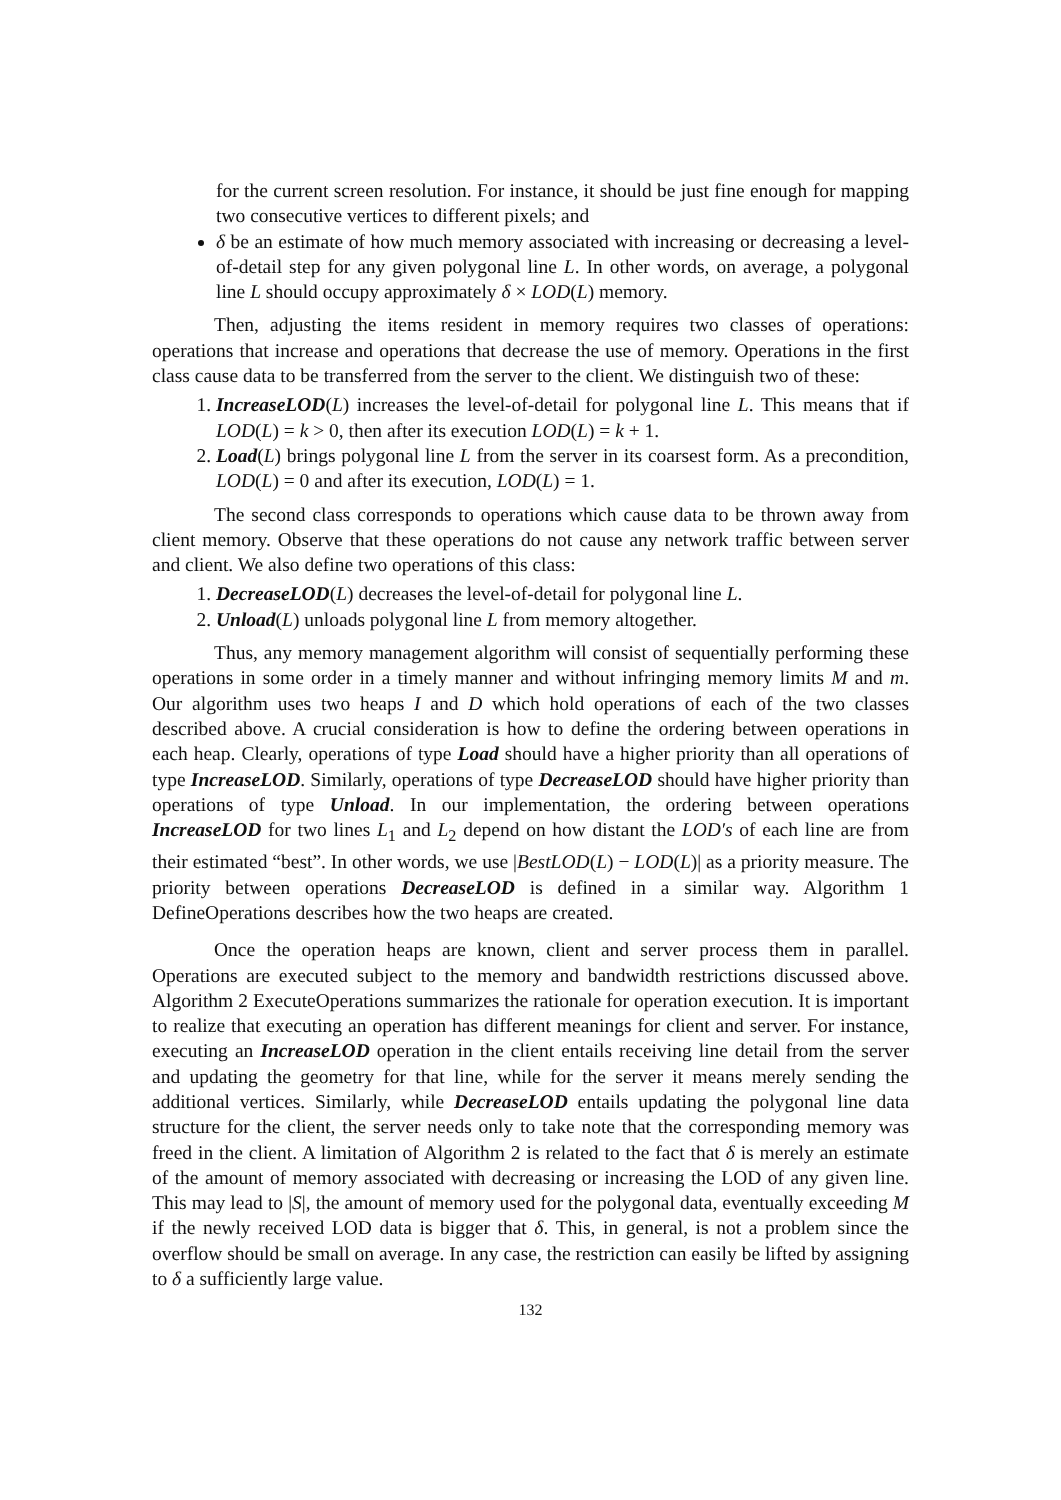for the current screen resolution. For instance, it should be just fine enough for mapping two consecutive vertices to different pixels; and
δ be an estimate of how much memory associated with increasing or decreasing a level-of-detail step for any given polygonal line L. In other words, on average, a polygonal line L should occupy approximately δ × LOD(L) memory.
Then, adjusting the items resident in memory requires two classes of operations: operations that increase and operations that decrease the use of memory. Operations in the first class cause data to be transferred from the server to the client. We distinguish two of these:
1. IncreaseLOD(L) increases the level-of-detail for polygonal line L. This means that if LOD(L) = k > 0, then after its execution LOD(L) = k + 1.
2. Load(L) brings polygonal line L from the server in its coarsest form. As a precondition, LOD(L) = 0 and after its execution, LOD(L) = 1.
The second class corresponds to operations which cause data to be thrown away from client memory. Observe that these operations do not cause any network traffic between server and client. We also define two operations of this class:
1. DecreaseLOD(L) decreases the level-of-detail for polygonal line L.
2. Unload(L) unloads polygonal line L from memory altogether.
Thus, any memory management algorithm will consist of sequentially performing these operations in some order in a timely manner and without infringing memory limits M and m. Our algorithm uses two heaps I and D which hold operations of each of the two classes described above. A crucial consideration is how to define the ordering between operations in each heap. Clearly, operations of type Load should have a higher priority than all operations of type IncreaseLOD. Similarly, operations of type DecreaseLOD should have higher priority than operations of type Unload. In our implementation, the ordering between operations IncreaseLOD for two lines L<sub>1</sub> and L<sub>2</sub> depend on how distant the LOD′s of each line are from their estimated “best”. In other words, we use |BestLOD(L) − LOD(L)| as a priority measure. The priority between operations DecreaseLOD is defined in a similar way. Algorithm 1 DefineOperations describes how the two heaps are created.
Once the operation heaps are known, client and server process them in parallel. Operations are executed subject to the memory and bandwidth restrictions discussed above. Algorithm 2 ExecuteOperations summarizes the rationale for operation execution. It is important to realize that executing an operation has different meanings for client and server. For instance, executing an IncreaseLOD operation in the client entails receiving line detail from the server and updating the geometry for that line, while for the server it means merely sending the additional vertices. Similarly, while DecreaseLOD entails updating the polygonal line data structure for the client, the server needs only to take note that the corresponding memory was freed in the client. A limitation of Algorithm 2 is related to the fact that δ is merely an estimate of the amount of memory associated with decreasing or increasing the LOD of any given line. This may lead to |S|, the amount of memory used for the polygonal data, eventually exceeding M if the newly received LOD data is bigger that δ. This, in general, is not a problem since the overflow should be small on average. In any case, the restriction can easily be lifted by assigning to δ a sufficiently large value.
132